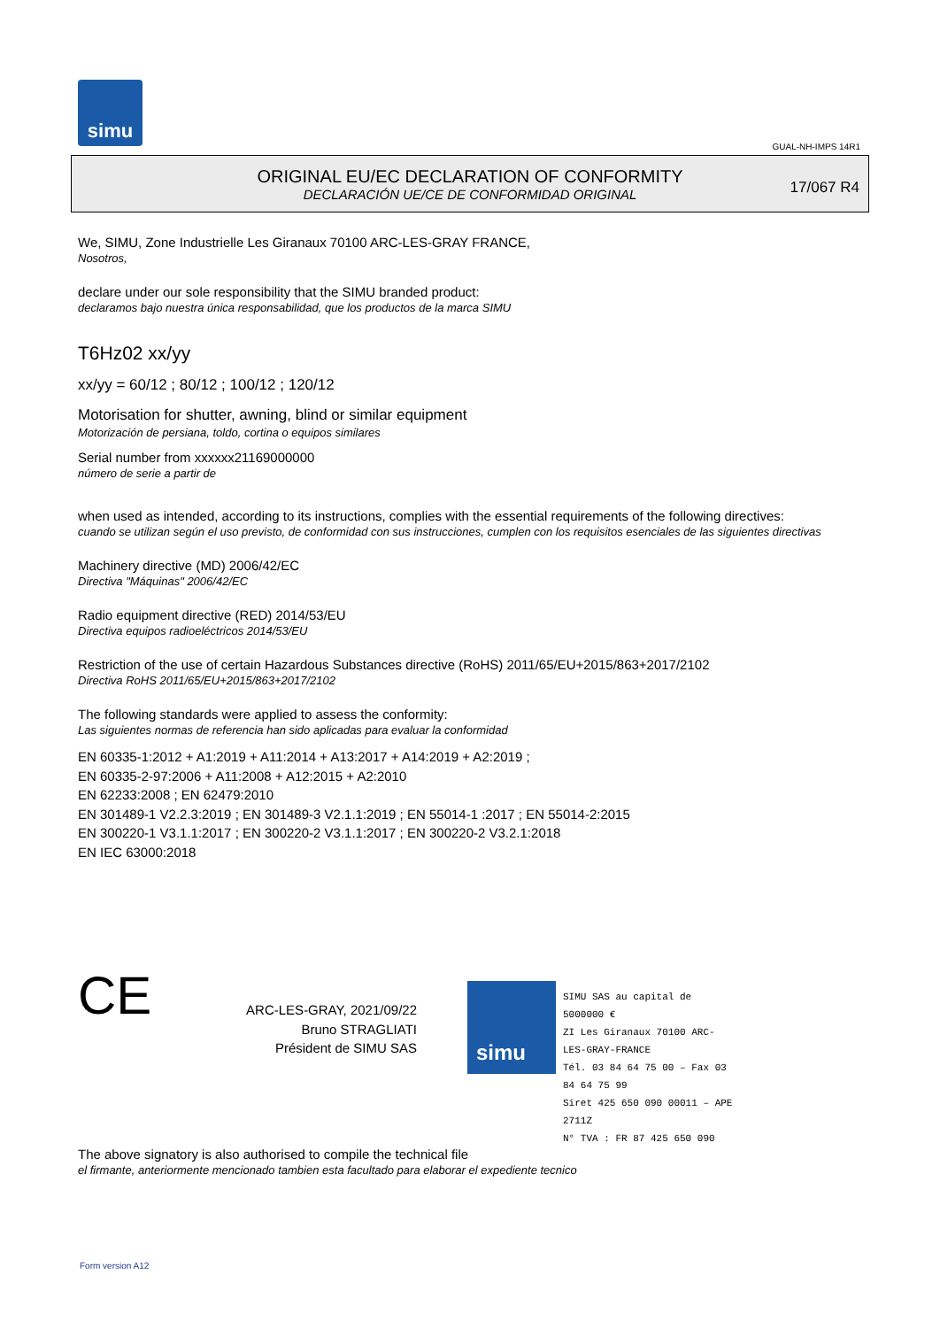simu
GUAL-NH-IMPS 14R1
ORIGINAL EU/EC DECLARATION OF CONFORMITY
DECLARACIÓN UE/CE DE CONFORMIDAD ORIGINAL
17/067 R4
We, SIMU, Zone Industrielle Les Giranaux 70100 ARC-LES-GRAY FRANCE,
Nosotros,
declare under our sole responsibility that the SIMU branded product:
declaramos bajo nuestra única responsabilidad, que los productos de la marca SIMU
T6Hz02 xx/yy
xx/yy = 60/12 ; 80/12 ; 100/12 ; 120/12
Motorisation for shutter, awning, blind or similar equipment
Motorización de persiana, toldo, cortina o equipos similares
Serial number from xxxxxx21169000000
número de serie a partir de
when used as intended, according to its instructions, complies with the essential requirements of the following directives:
cuando se utilizan según el uso previsto, de conformidad con sus instrucciones, cumplen con los requisitos esenciales de las siguientes directivas
Machinery directive (MD) 2006/42/EC
Directiva "Máquinas" 2006/42/EC
Radio equipment directive (RED) 2014/53/EU
Directiva equipos radioeléctricos 2014/53/EU
Restriction of the use of certain Hazardous Substances directive (RoHS) 2011/65/EU+2015/863+2017/2102
Directiva RoHS 2011/65/EU+2015/863+2017/2102
The following standards were applied to assess the conformity:
Las siguientes normas de referencia han sido aplicadas para evaluar la conformidad
EN 60335-1:2012 + A1:2019 + A11:2014 + A13:2017 + A14:2019 + A2:2019 ;
EN 60335-2-97:2006 + A11:2008 + A12:2015 + A2:2010
EN 62233:2008 ; EN 62479:2010
EN 301489-1 V2.2.3:2019 ; EN 301489-3 V2.1.1:2019 ; EN 55014-1 :2017 ; EN 55014-2:2015
EN 300220-1 V3.1.1:2017 ; EN 300220-2 V3.1.1:2017 ; EN 300220-2 V3.2.1:2018
EN IEC 63000:2018
CE
ARC-LES-GRAY, 2021/09/22
Bruno STRAGLIATI
Président de SIMU SAS
simu
SIMU SAS au capital de 5000000 €
ZI Les Giranaux 70100 ARC-LES-GRAY-FRANCE
Tél. 03 84 64 75 00 – Fax 03 84 64 75 99
Siret 425 650 090 00011 – APE 2711Z
N° TVA : FR 87 425 650 090
The above signatory is also authorised to compile the technical file
el firmante, anteriormente mencionado tambien esta facultado para elaborar el expediente tecnico
Form version A12